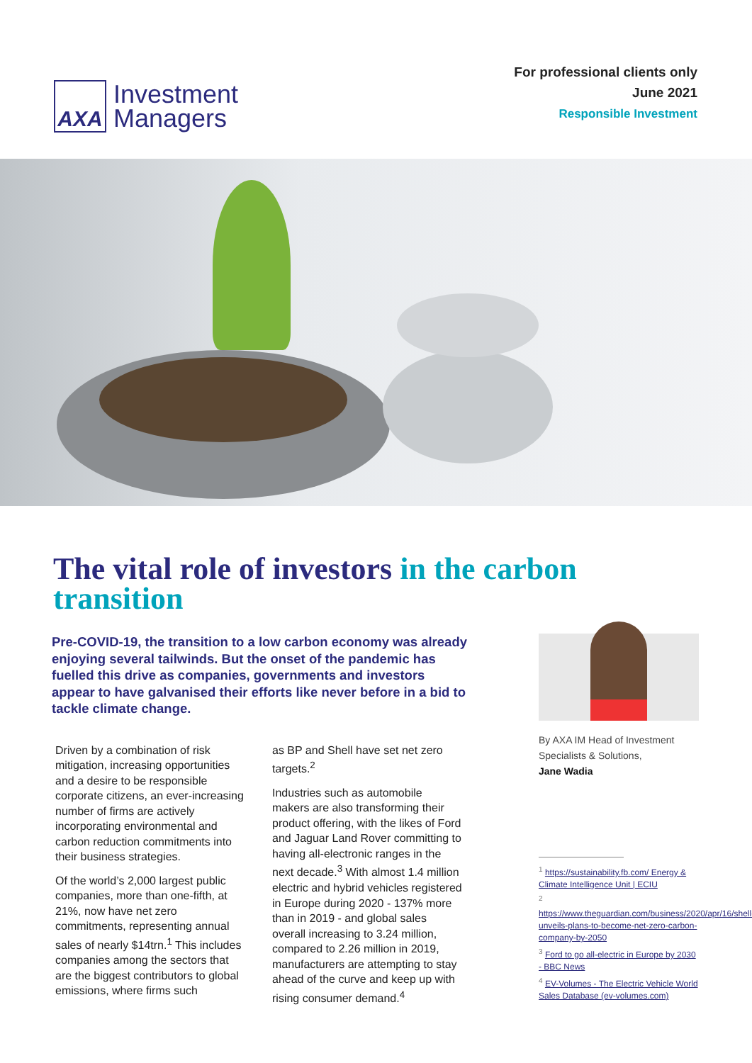AXA
Investment
Managers
For professional clients only
June 2021
Responsible Investment
The vital role of investors in the carbon transition
Pre-COVID-19, the transition to a low carbon economy was already enjoying several tailwinds. But the onset of the pandemic has fuelled this drive as companies, governments and investors appear to have galvanised their efforts like never before in a bid to tackle climate change.
Driven by a combination of risk mitigation, increasing opportunities and a desire to be responsible corporate citizens, an ever-increasing number of firms are actively incorporating environmental and carbon reduction commitments into their business strategies.
Of the world’s 2,000 largest public companies, more than one-fifth, at 21%, now have net zero commitments, representing annual sales of nearly $14trn.<sup>1</sup> This includes companies among the sectors that are the biggest contributors to global emissions, where firms such
as BP and Shell have set net zero targets.<sup>2</sup>
Industries such as automobile makers are also transforming their product offering, with the likes of Ford and Jaguar Land Rover committing to having all-electronic ranges in the next decade.<sup>3</sup> With almost 1.4 million electric and hybrid vehicles registered in Europe during 2020 - 137% more than in 2019 - and global sales overall increasing to 3.24 million, compared to 2.26 million in 2019, manufacturers are attempting to stay ahead of the curve and keep up with rising consumer demand.<sup>4</sup>
By AXA IM Head of Investment Specialists & Solutions,
Jane Wadia
<sup>1</sup> https://sustainability.fb.com/ Energy & Climate Intelligence Unit | ECIU
<sup>2</sup> https://www.theguardian.com/business/2020/apr/16/shell-unveils-plans-to-become-net-zero-carbon-company-by-2050
<sup>3</sup> Ford to go all-electric in Europe by 2030 - BBC News
<sup>4</sup> EV-Volumes - The Electric Vehicle World Sales Database (ev-volumes.com)